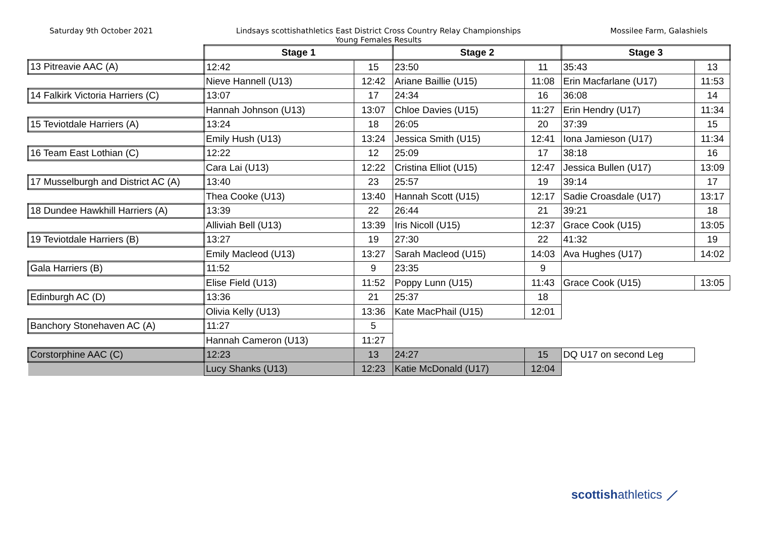Saturday 9th October 2021 Lindsays scottishathletics East District Cross Country Relay Championships
Young Females Results
Mossilee Farm, Galashiels
| | Stage 1 | | Stage 2 | | Stage 3 | |
| 13 Pitreavie AAC (A) | 12:42 | 15 | 23:50 | 11 | 35:43 | 13 |
| | Nieve Hannell (U13) | 12:42 | Ariane Baillie (U15) | 11:08 | Erin Macfarlane (U17) | 11:53 |
| 14 Falkirk Victoria Harriers (C) | 13:07 | 17 | 24:34 | 16 | 36:08 | 14 |
| | Hannah Johnson (U13) | 13:07 | Chloe Davies (U15) | 11:27 | Erin Hendry (U17) | 11:34 |
| 15 Teviotdale Harriers (A) | 13:24 | 18 | 26:05 | 20 | 37:39 | 15 |
| | Emily Hush (U13) | 13:24 | Jessica Smith (U15) | 12:41 | Iona Jamieson (U17) | 11:34 |
| 16 Team East Lothian (C) | 12:22 | 12 | 25:09 | 17 | 38:18 | 16 |
| | Cara Lai (U13) | 12:22 | Cristina Elliot (U15) | 12:47 | Jessica Bullen (U17) | 13:09 |
| 17 Musselburgh and District AC (A) | 13:40 | 23 | 25:57 | 19 | 39:14 | 17 |
| | Thea Cooke (U13) | 13:40 | Hannah Scott (U15) | 12:17 | Sadie Croasdale (U17) | 13:17 |
| 18 Dundee Hawkhill Harriers (A) | 13:39 | 22 | 26:44 | 21 | 39:21 | 18 |
| | Alliviah Bell (U13) | 13:39 | Iris Nicoll (U15) | 12:37 | Grace Cook (U15) | 13:05 |
| 19 Teviotdale Harriers (B) | 13:27 | 19 | 27:30 | 22 | 41:32 | 19 |
| | Emily Macleod (U13) | 13:27 | Sarah Macleod (U15) | 14:03 | Ava Hughes (U17) | 14:02 |
| Gala Harriers (B) | 11:52 | 9 | 23:35 | 9 | | |
| | Elise Field (U13) | 11:52 | Poppy Lunn (U15) | 11:43 | Grace Cook (U15) | 13:05 |
| Edinburgh AC (D) | 13:36 | 21 | 25:37 | 18 | | |
| | Olivia Kelly (U13) | 13:36 | Kate MacPhail (U15) | 12:01 | | |
| Banchory Stonehaven AC (A) | 11:27 | 5 | | | | |
| | Hannah Cameron (U13) | 11:27 | | | | |
| Corstorphine AAC (C) | 12:23 | 13 | 24:27 | 15 | DQ U17 on second Leg | |
| | Lucy Shanks (U13) | 12:23 | Katie McDonald (U17) | 12:04 | | |
scottishathletics ⟋